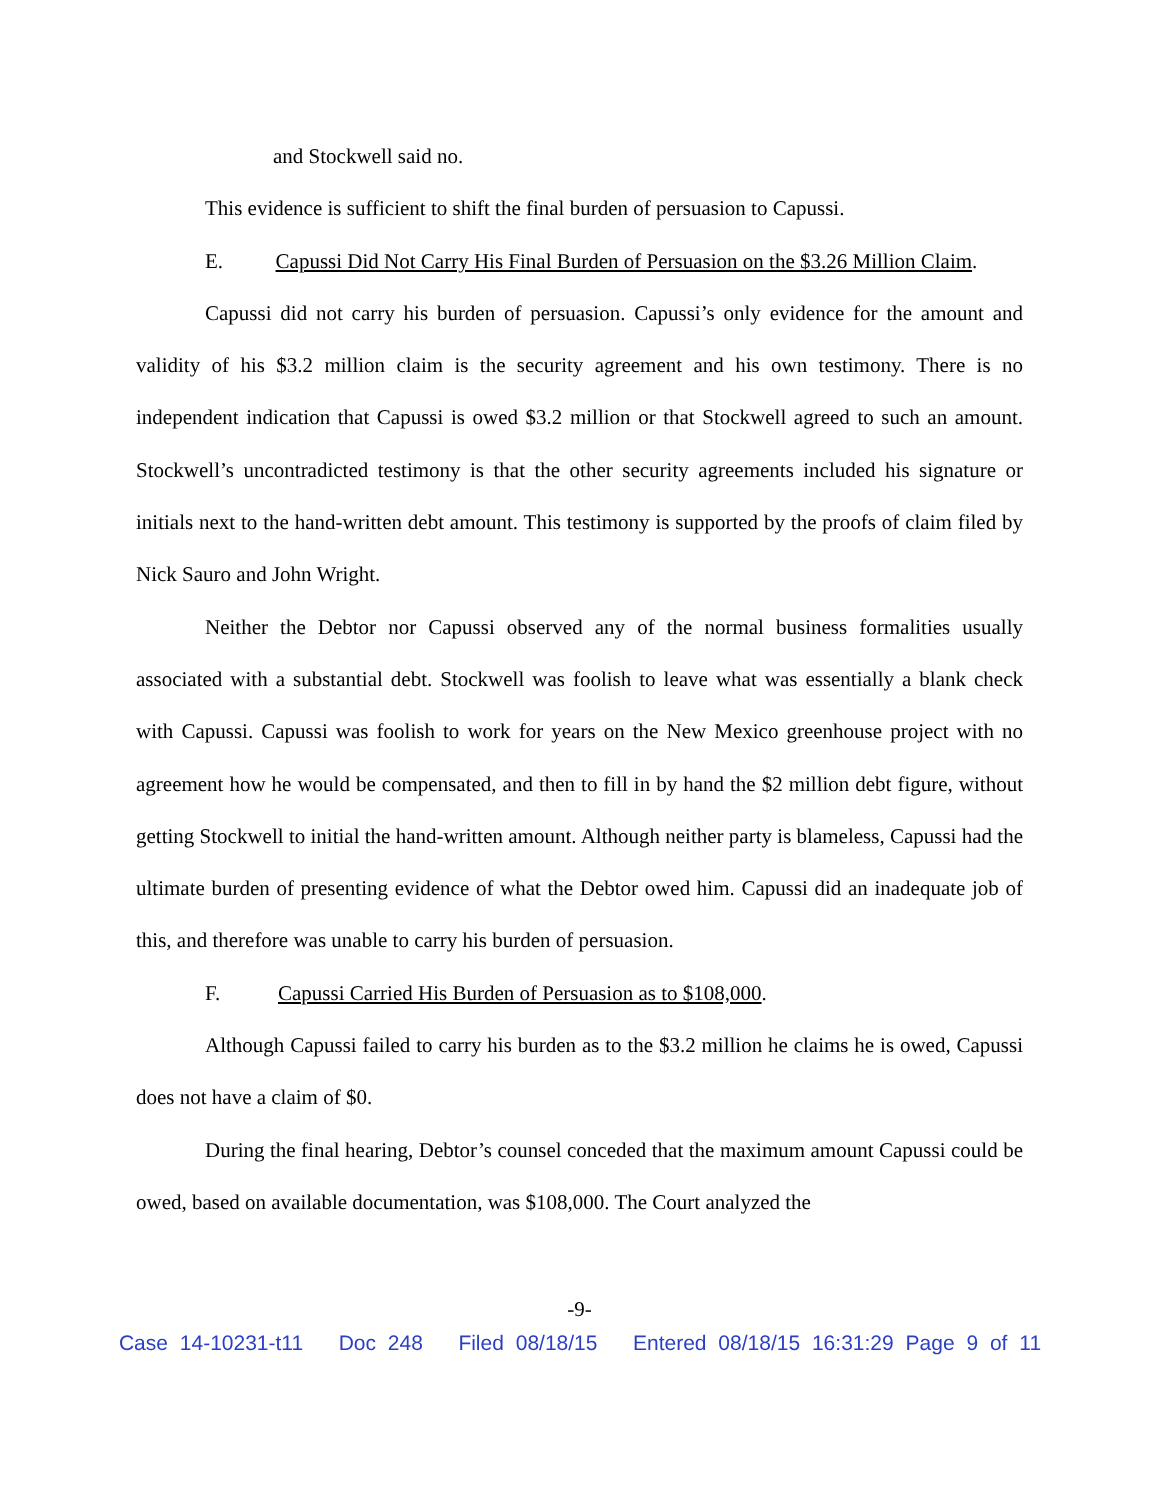and Stockwell said no.
This evidence is sufficient to shift the final burden of persuasion to Capussi.
E. Capussi Did Not Carry His Final Burden of Persuasion on the $3.26 Million Claim.
Capussi did not carry his burden of persuasion. Capussi’s only evidence for the amount and validity of his $3.2 million claim is the security agreement and his own testimony. There is no independent indication that Capussi is owed $3.2 million or that Stockwell agreed to such an amount. Stockwell’s uncontradicted testimony is that the other security agreements included his signature or initials next to the hand-written debt amount. This testimony is supported by the proofs of claim filed by Nick Sauro and John Wright.
Neither the Debtor nor Capussi observed any of the normal business formalities usually associated with a substantial debt. Stockwell was foolish to leave what was essentially a blank check with Capussi. Capussi was foolish to work for years on the New Mexico greenhouse project with no agreement how he would be compensated, and then to fill in by hand the $2 million debt figure, without getting Stockwell to initial the hand-written amount. Although neither party is blameless, Capussi had the ultimate burden of presenting evidence of what the Debtor owed him. Capussi did an inadequate job of this, and therefore was unable to carry his burden of persuasion.
F. Capussi Carried His Burden of Persuasion as to $108,000.
Although Capussi failed to carry his burden as to the $3.2 million he claims he is owed, Capussi does not have a claim of $0.
During the final hearing, Debtor’s counsel conceded that the maximum amount Capussi could be owed, based on available documentation, was $108,000. The Court analyzed the
-9-
Case 14-10231-t11 Doc 248 Filed 08/18/15 Entered 08/18/15 16:31:29 Page 9 of 11